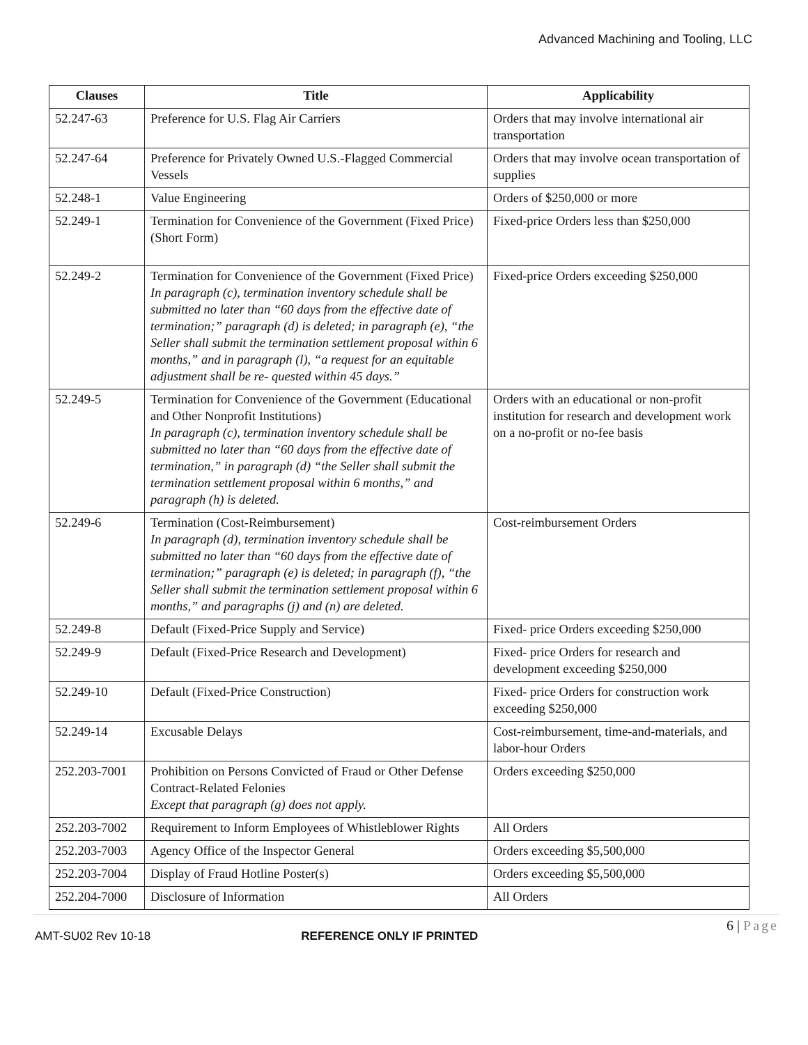Advanced Machining and Tooling, LLC
| Clauses | Title | Applicability |
| --- | --- | --- |
| 52.247-63 | Preference for U.S. Flag Air Carriers | Orders that may involve international air transportation |
| 52.247-64 | Preference for Privately Owned U.S.-Flagged Commercial Vessels | Orders that may involve ocean transportation of supplies |
| 52.248-1 | Value Engineering | Orders of $250,000 or more |
| 52.249-1 | Termination for Convenience of the Government (Fixed Price) (Short Form) | Fixed-price Orders less than $250,000 |
| 52.249-2 | Termination for Convenience of the Government (Fixed Price) In paragraph (c), termination inventory schedule shall be submitted no later than “60 days from the effective date of termination;” paragraph (d) is deleted; in paragraph (e), “the Seller shall submit the termination settlement proposal within 6 months,” and in paragraph (l), “a request for an equitable adjustment shall be re- quested within 45 days.” | Fixed-price Orders exceeding $250,000 |
| 52.249-5 | Termination for Convenience of the Government (Educational and Other Nonprofit Institutions) In paragraph (c), termination inventory schedule shall be submitted no later than “60 days from the effective date of termination,” in paragraph (d) “the Seller shall submit the termination settlement proposal within 6 months,” and paragraph (h) is deleted. | Orders with an educational or non-profit institution for research and development work on a no-profit or no-fee basis |
| 52.249-6 | Termination (Cost-Reimbursement) In paragraph (d), termination inventory schedule shall be submitted no later than “60 days from the effective date of termination;” paragraph (e) is deleted; in paragraph (f), “the Seller shall submit the termination settlement proposal within 6 months,” and paragraphs (j) and (n) are deleted. | Cost-reimbursement Orders |
| 52.249-8 | Default (Fixed-Price Supply and Service) | Fixed- price Orders exceeding $250,000 |
| 52.249-9 | Default (Fixed-Price Research and Development) | Fixed- price Orders for research and development exceeding $250,000 |
| 52.249-10 | Default (Fixed-Price Construction) | Fixed- price Orders for construction work exceeding $250,000 |
| 52.249-14 | Excusable Delays | Cost-reimbursement, time-and-materials, and labor-hour Orders |
| 252.203-7001 | Prohibition on Persons Convicted of Fraud or Other Defense Contract-Related Felonies Except that paragraph (g) does not apply. | Orders exceeding $250,000 |
| 252.203-7002 | Requirement to Inform Employees of Whistleblower Rights | All Orders |
| 252.203-7003 | Agency Office of the Inspector General | Orders exceeding $5,500,000 |
| 252.203-7004 | Display of Fraud Hotline Poster(s) | Orders exceeding $5,500,000 |
| 252.204-7000 | Disclosure of Information | All Orders |
6 | Page
AMT-SU02 Rev 10-18 REFERENCE ONLY IF PRINTED